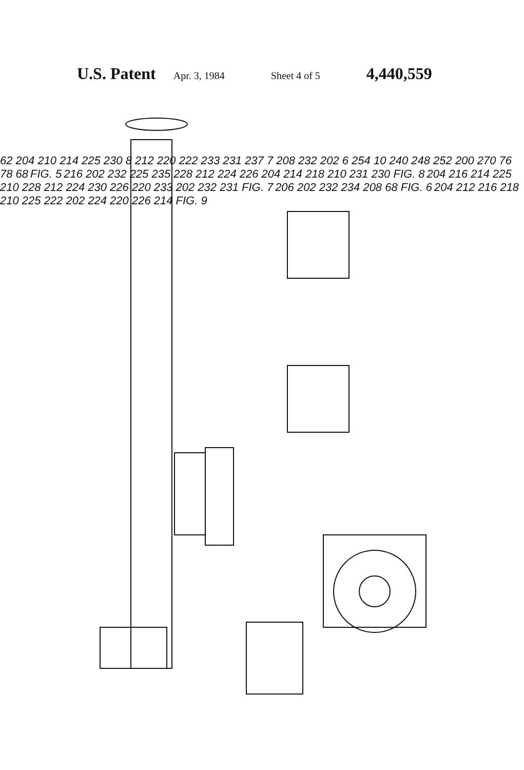U.S. Patent Apr. 3, 1984 Sheet 4 of 5 4,440,559
62 204 210 214 225 230 8 212 220 222 233 231 237 7 208 232 202 6 254 10 240 248 252 200 270 76 78 68 FIG. 5 216 202 232 225 235 228 212 224 226 204 214 218 210 231 230 FIG. 8 204 216 214 225 210 228 212 224 230 226 220 233 202 232 231 FIG. 7 206 202 232 234 208 68 FIG. 6 204 212 216 218 210 225 222 202 224 220 226 214 FIG. 9